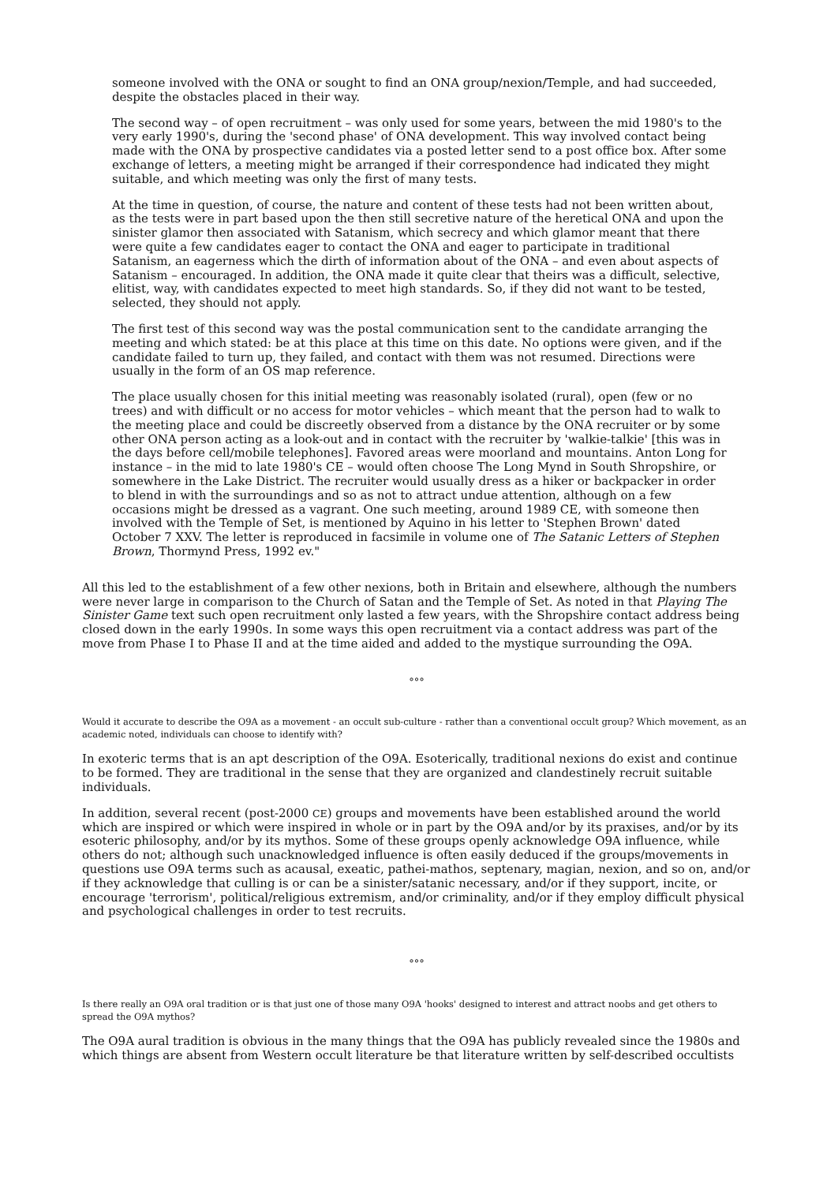someone involved with the ONA or sought to find an ONA group/nexion/Temple, and had succeeded, despite the obstacles placed in their way.
The second way – of open recruitment – was only used for some years, between the mid 1980's to the very early 1990's, during the 'second phase' of ONA development. This way involved contact being made with the ONA by prospective candidates via a posted letter send to a post office box. After some exchange of letters, a meeting might be arranged if their correspondence had indicated they might suitable, and which meeting was only the first of many tests.
At the time in question, of course, the nature and content of these tests had not been written about, as the tests were in part based upon the then still secretive nature of the heretical ONA and upon the sinister glamor then associated with Satanism, which secrecy and which glamor meant that there were quite a few candidates eager to contact the ONA and eager to participate in traditional Satanism, an eagerness which the dirth of information about of the ONA – and even about aspects of Satanism – encouraged. In addition, the ONA made it quite clear that theirs was a difficult, selective, elitist, way, with candidates expected to meet high standards. So, if they did not want to be tested, selected, they should not apply.
The first test of this second way was the postal communication sent to the candidate arranging the meeting and which stated: be at this place at this time on this date. No options were given, and if the candidate failed to turn up, they failed, and contact with them was not resumed. Directions were usually in the form of an OS map reference.
The place usually chosen for this initial meeting was reasonably isolated (rural), open (few or no trees) and with difficult or no access for motor vehicles – which meant that the person had to walk to the meeting place and could be discreetly observed from a distance by the ONA recruiter or by some other ONA person acting as a look-out and in contact with the recruiter by 'walkie-talkie' [this was in the days before cell/mobile telephones]. Favored areas were moorland and mountains. Anton Long for instance – in the mid to late 1980's CE – would often choose The Long Mynd in South Shropshire, or somewhere in the Lake District. The recruiter would usually dress as a hiker or backpacker in order to blend in with the surroundings and so as not to attract undue attention, although on a few occasions might be dressed as a vagrant. One such meeting, around 1989 CE, with someone then involved with the Temple of Set, is mentioned by Aquino in his letter to 'Stephen Brown' dated October 7 XXV. The letter is reproduced in facsimile in volume one of The Satanic Letters of Stephen Brown, Thormynd Press, 1992 ev."
All this led to the establishment of a few other nexions, both in Britain and elsewhere, although the numbers were never large in comparison to the Church of Satan and the Temple of Set. As noted in that Playing The Sinister Game text such open recruitment only lasted a few years, with the Shropshire contact address being closed down in the early 1990s. In some ways this open recruitment via a contact address was part of the move from Phase I to Phase II and at the time aided and added to the mystique surrounding the O9A.
°°°
Would it accurate to describe the O9A as a movement - an occult sub-culture - rather than a conventional occult group? Which movement, as an academic noted, individuals can choose to identify with?
In exoteric terms that is an apt description of the O9A. Esoterically, traditional nexions do exist and continue to be formed. They are traditional in the sense that they are organized and clandestinely recruit suitable individuals.
In addition, several recent (post-2000 CE) groups and movements have been established around the world which are inspired or which were inspired in whole or in part by the O9A and/or by its praxises, and/or by its esoteric philosophy, and/or by its mythos. Some of these groups openly acknowledge O9A influence, while others do not; although such unacknowledged influence is often easily deduced if the groups/movements in questions use O9A terms such as acausal, exeatic, pathei-mathos, septenary, magian, nexion, and so on, and/or if they acknowledge that culling is or can be a sinister/satanic necessary, and/or if they support, incite, or encourage 'terrorism', political/religious extremism, and/or criminality, and/or if they employ difficult physical and psychological challenges in order to test recruits.
°°°
Is there really an O9A oral tradition or is that just one of those many O9A 'hooks' designed to interest and attract noobs and get others to spread the O9A mythos?
The O9A aural tradition is obvious in the many things that the O9A has publicly revealed since the 1980s and which things are absent from Western occult literature be that literature written by self-described occultists